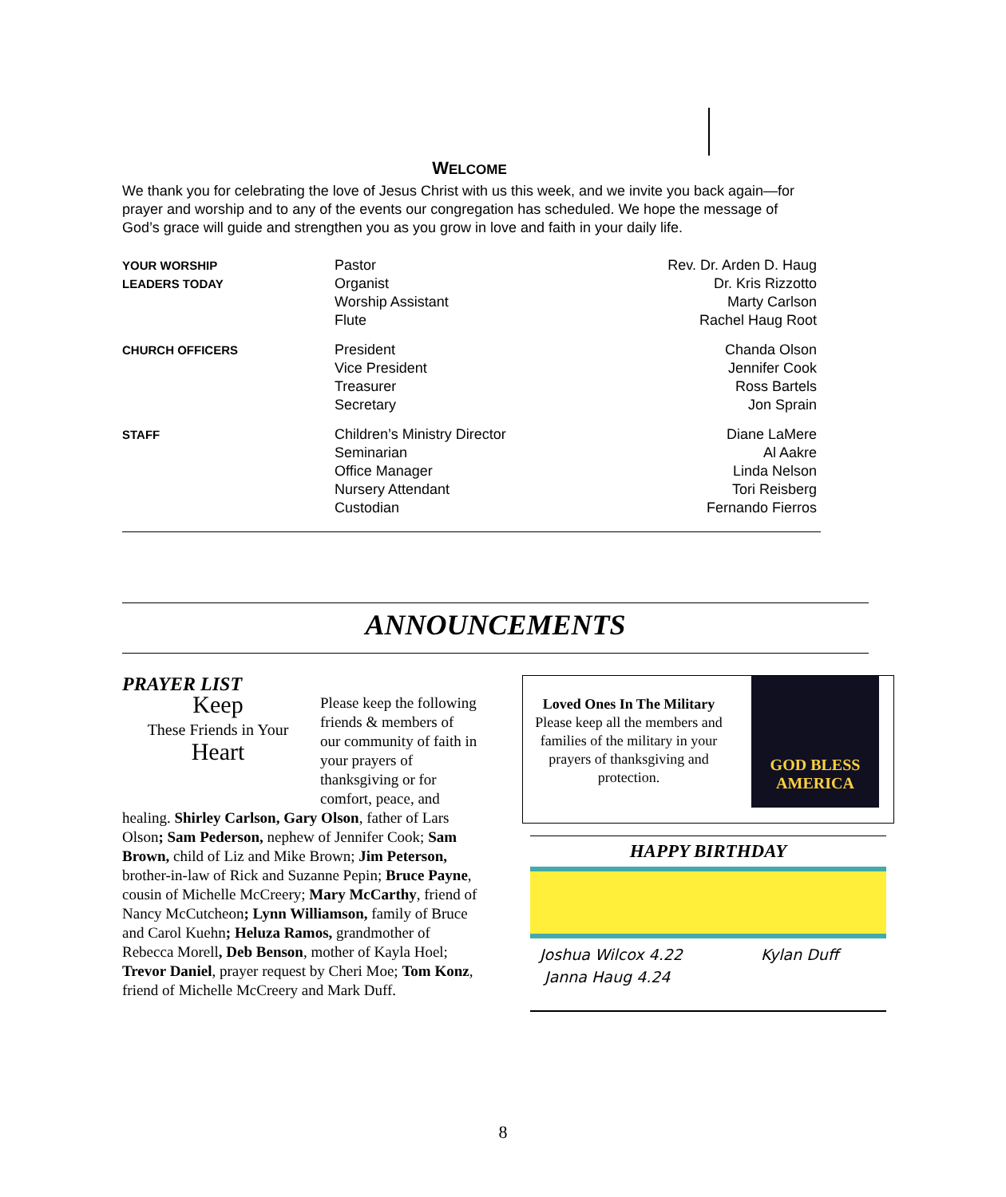WELCOME
We thank you for celebrating the love of Jesus Christ with us this week, and we invite you back again—for prayer and worship and to any of the events our congregation has scheduled. We hope the message of God’s grace will guide and strengthen you as you grow in love and faith in your daily life.
| YOUR WORSHIP LEADERS TODAY | Pastor Organist Worship Assistant Flute | Rev. Dr. Arden D. Haug Dr. Kris Rizzotto Marty Carlson Rachel Haug Root |
| CHURCH OFFICERS | President Vice President Treasurer Secretary | Chanda Olson Jennifer Cook Ross Bartels Jon Sprain |
| STAFF | Children’s Ministry Director Seminarian Office Manager Nursery Attendant Custodian | Diane LaMere Al Aakre Linda Nelson Tori Reisberg Fernando Fierros |
ANNOUNCEMENTS
PRAYER LIST
Keep
These Friends in Your
Heart
Please keep the following friends & members of our community of faith in your prayers of thanksgiving or for comfort, peace, and healing. Shirley Carlson, Gary Olson, father of Lars Olson; Sam Pederson, nephew of Jennifer Cook; Sam Brown, child of Liz and Mike Brown; Jim Peterson, brother-in-law of Rick and Suzanne Pepin; Bruce Payne, cousin of Michelle McCreery; Mary McCarthy, friend of Nancy McCutcheon; Lynn Williamson, family of Bruce and Carol Kuehn; Heluza Ramos, grandmother of Rebecca Morell, Deb Benson, mother of Kayla Hoel; Trevor Daniel, prayer request by Cheri Moe; Tom Konz, friend of Michelle McCreery and Mark Duff.
Loved Ones In The Military
Please keep all the members and families of the military in your prayers of thanksgiving and protection.
GOD BLESS
AMERICA
HAPPY BIRTHDAY
Joshua Wilcox 4.22
Janna Haug 4.24
Kylan Duff
8